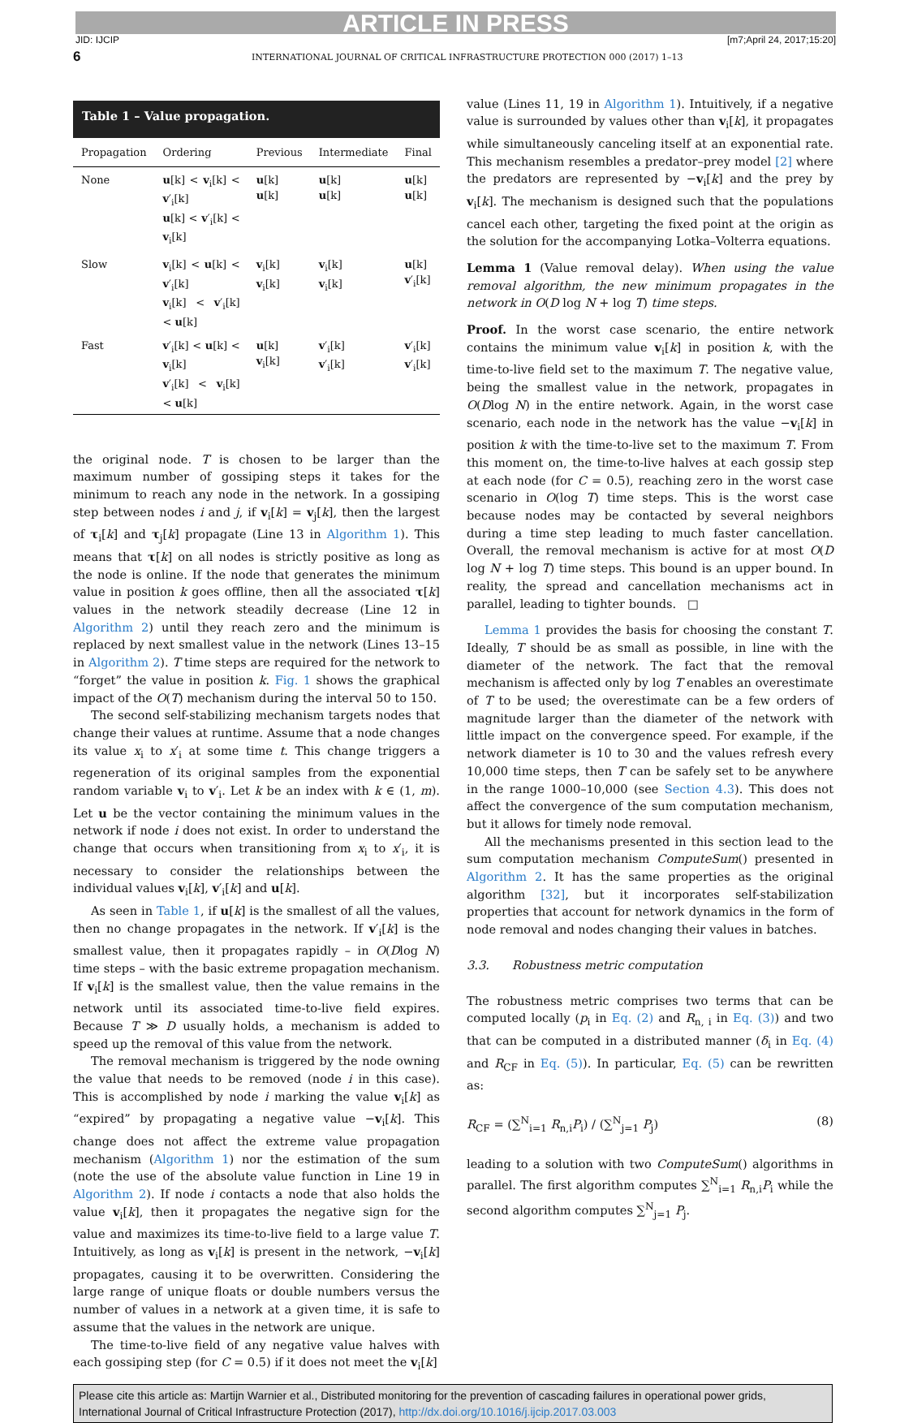ARTICLE IN PRESS
JID: IJCIP [m7;April 24, 2017;15:20]
6 INTERNATIONAL JOURNAL OF CRITICAL INFRASTRUCTURE PROTECTION 000 (2017) 1–13
Table 1 – Value propagation.
| Propagation | Ordering | Previous | Intermediate | Final |
| --- | --- | --- | --- | --- |
| None | u [k] < v<sub>i</sub>[k] < v ′<sub>i</sub>[k] u [k] < v ′<sub>i</sub>[k] < v<sub>i</sub>[k] | u [k] u [k] | u [k] u [k] | u [k] u [k] |
| Slow | v<sub>i</sub>[k] < u [k] < v ′<sub>i</sub>[k] v<sub>i</sub>[k] < v ′<sub>i</sub>[k] < u [k] | v<sub>i</sub>[k] v<sub>i</sub>[k] | v<sub>i</sub>[k] v<sub>i</sub>[k] | u [k] v ′<sub>i</sub>[k] |
| Fast | v ′<sub>i</sub>[k] < u [k] < v<sub>i</sub>[k] v ′<sub>i</sub>[k] < v<sub>i</sub>[k] < u [k] | u [k] v<sub>i</sub>[k] | v ′<sub>i</sub>[k] v ′<sub>i</sub>[k] | v ′<sub>i</sub>[k] v ′<sub>i</sub>[k] |
the original node. T is chosen to be larger than the maximum number of gossiping steps it takes for the minimum to reach any node in the network. In a gossiping step between nodes i and j, if v<sub>i</sub>[k] = v<sub>j</sub>[k], then the largest of τ<sub>i</sub>[k] and τ<sub>j</sub>[k] propagate (Line 13 in Algorithm 1). This means that τ[k] on all nodes is strictly positive as long as the node is online. If the node that generates the minimum value in position k goes offline, then all the associated τ[k] values in the network steadily decrease (Line 12 in Algorithm 2) until they reach zero and the minimum is replaced by next smallest value in the network (Lines 13–15 in Algorithm 2). T time steps are required for the network to “forget” the value in position k. Fig. 1 shows the graphical impact of the O(T) mechanism during the interval 50 to 150.
The second self-stabilizing mechanism targets nodes that change their values at runtime. Assume that a node changes its value x<sub>i</sub> to x′<sub>i</sub> at some time t. This change triggers a regeneration of its original samples from the exponential random variable v<sub>i</sub> to v′<sub>i</sub>. Let k be an index with k ∈ (1, m). Let u be the vector containing the minimum values in the network if node i does not exist. In order to understand the change that occurs when transitioning from x<sub>i</sub> to x′<sub>i</sub>, it is necessary to consider the relationships between the individual values v<sub>i</sub>[k], v′<sub>i</sub>[k] and u[k].
As seen in Table 1, if u[k] is the smallest of all the values, then no change propagates in the network. If v′<sub>i</sub>[k] is the smallest value, then it propagates rapidly – in O(Dlog N) time steps – with the basic extreme propagation mechanism. If v<sub>i</sub>[k] is the smallest value, then the value remains in the network until its associated time-to-live field expires. Because T ≫ D usually holds, a mechanism is added to speed up the removal of this value from the network.
The removal mechanism is triggered by the node owning the value that needs to be removed (node i in this case). This is accomplished by node i marking the value v<sub>i</sub>[k] as “expired” by propagating a negative value −v<sub>i</sub>[k]. This change does not affect the extreme value propagation mechanism (Algorithm 1) nor the estimation of the sum (note the use of the absolute value function in Line 19 in Algorithm 2). If node i contacts a node that also holds the value v<sub>i</sub>[k], then it propagates the negative sign for the value and maximizes its time-to-live field to a large value T. Intuitively, as long as v<sub>i</sub>[k] is present in the network, −v<sub>i</sub>[k] propagates, causing it to be overwritten. Considering the large range of unique floats or double numbers versus the number of values in a network at a given time, it is safe to assume that the values in the network are unique.
The time-to-live field of any negative value halves with each gossiping step (for C = 0.5) if it does not meet the v<sub>i</sub>[k]
value (Lines 11, 19 in Algorithm 1). Intuitively, if a negative value is surrounded by values other than v<sub>i</sub>[k], it propagates while simultaneously canceling itself at an exponential rate. This mechanism resembles a predator–prey model [2] where the predators are represented by −v<sub>i</sub>[k] and the prey by v<sub>i</sub>[k]. The mechanism is designed such that the populations cancel each other, targeting the fixed point at the origin as the solution for the accompanying Lotka–Volterra equations.
Lemma 1 (Value removal delay). When using the value removal algorithm, the new minimum propagates in the network in O(D log N + log T) time steps.
Proof. In the worst case scenario, the entire network contains the minimum value v<sub>i</sub>[k] in position k, with the time-to-live field set to the maximum T. The negative value, being the smallest value in the network, propagates in O(Dlog N) in the entire network. Again, in the worst case scenario, each node in the network has the value −v<sub>i</sub>[k] in position k with the time-to-live set to the maximum T. From this moment on, the time-to-live halves at each gossip step at each node (for C = 0.5), reaching zero in the worst case scenario in O(log T) time steps. This is the worst case because nodes may be contacted by several neighbors during a time step leading to much faster cancellation. Overall, the removal mechanism is active for at most O(D log N + log T) time steps. This bound is an upper bound. In reality, the spread and cancellation mechanisms act in parallel, leading to tighter bounds. □
Lemma 1 provides the basis for choosing the constant T. Ideally, T should be as small as possible, in line with the diameter of the network. The fact that the removal mechanism is affected only by log T enables an overestimate of T to be used; the overestimate can be a few orders of magnitude larger than the diameter of the network with little impact on the convergence speed. For example, if the network diameter is 10 to 30 and the values refresh every 10,000 time steps, then T can be safely set to be anywhere in the range 1000–10,000 (see Section 4.3). This does not affect the convergence of the sum computation mechanism, but it allows for timely node removal.
All the mechanisms presented in this section lead to the sum computation mechanism ComputeSum() presented in Algorithm 2. It has the same properties as the original algorithm [32], but it incorporates self-stabilization properties that account for network dynamics in the form of node removal and nodes changing their values in batches.
3.3. Robustness metric computation
The robustness metric comprises two terms that can be computed locally (p<sub>i</sub> in Eq. (2) and R<sub>n, i</sub> in Eq. (3)) and two that can be computed in a distributed manner (δ<sub>i</sub> in Eq. (4) and R<sub>CF</sub> in Eq. (5)). In particular, Eq. (5) can be rewritten as:
R<sub>CF</sub> = (∑<sup>N</sup><sub>i=1</sub> R<sub>n,i</sub>P<sub>i</sub>) / (∑<sup>N</sup><sub>j=1</sub> P<sub>j</sub>) (8)
leading to a solution with two ComputeSum() algorithms in parallel. The first algorithm computes ∑<sup>N</sup><sub>i=1</sub> R<sub>n,i</sub>P<sub>i</sub> while the second algorithm computes ∑<sup>N</sup><sub>j=1</sub> P<sub>j</sub>.
Please cite this article as: Martijn Warnier et al., Distributed monitoring for the prevention of cascading failures in operational power grids, International Journal of Critical Infrastructure Protection (2017), http://dx.doi.org/10.1016/j.ijcip.2017.03.003